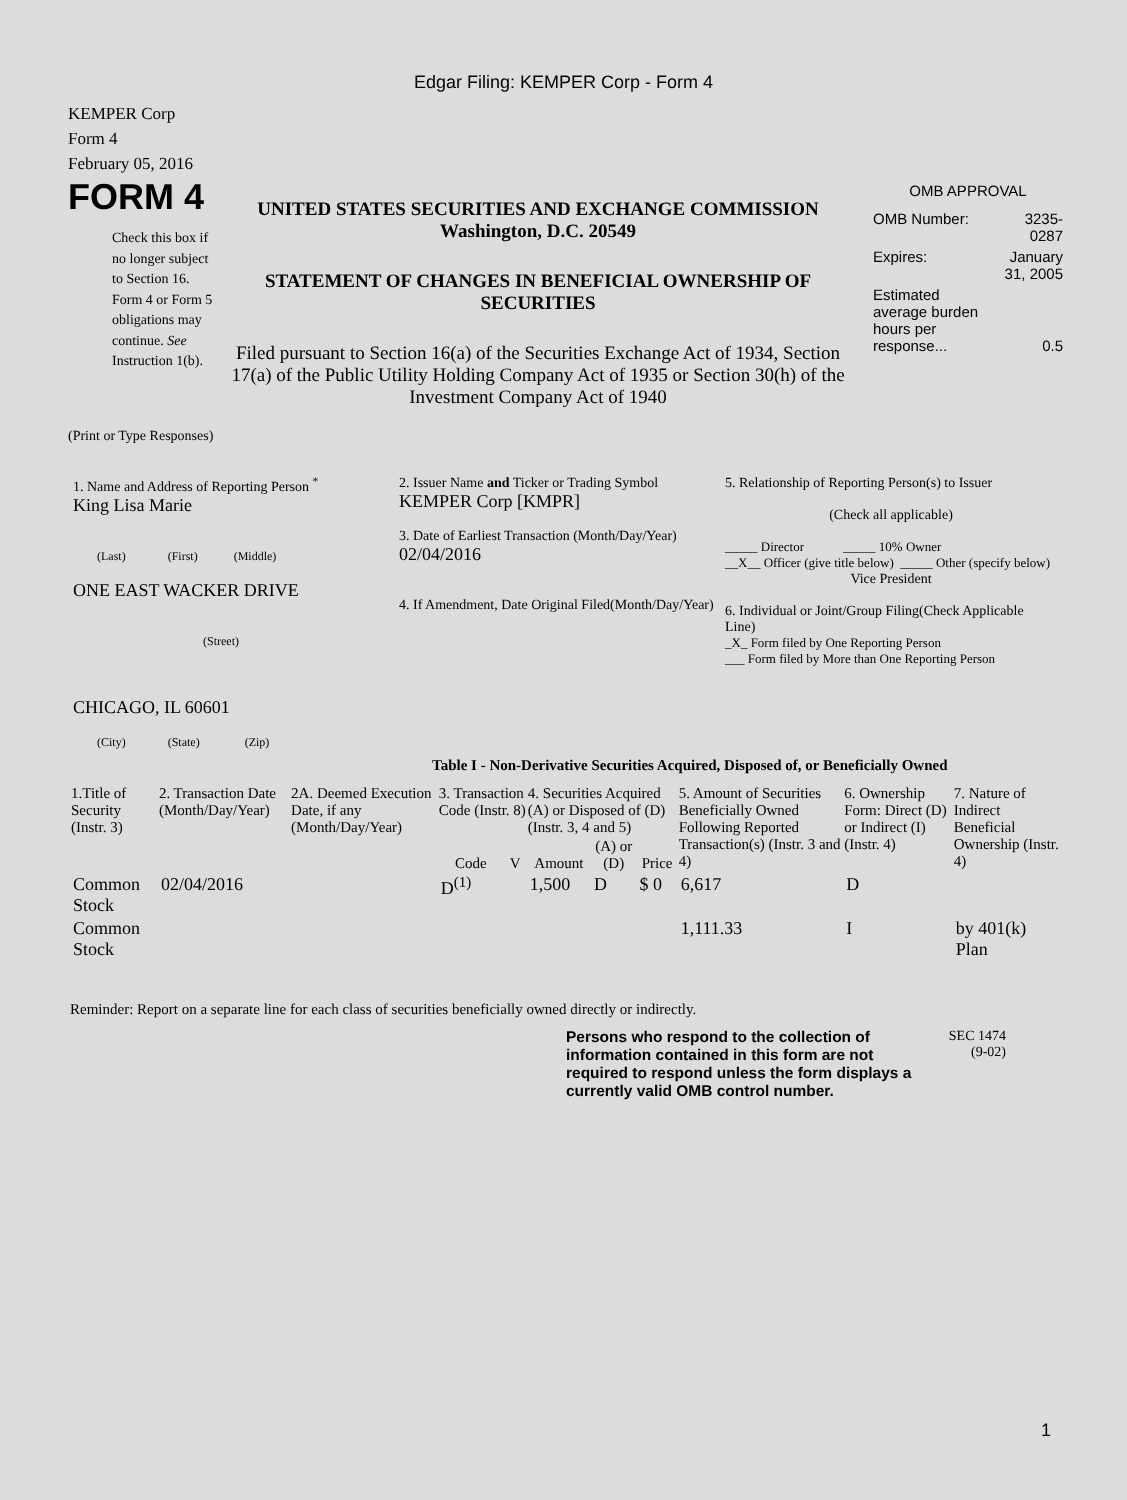Edgar Filing: KEMPER Corp - Form 4
KEMPER Corp
Form 4
February 05, 2016
FORM 4
Check this box if no longer subject to Section 16. Form 4 or Form 5 obligations may continue. See Instruction 1(b).
UNITED STATES SECURITIES AND EXCHANGE COMMISSION
Washington, D.C. 20549
STATEMENT OF CHANGES IN BENEFICIAL OWNERSHIP OF SECURITIES
Filed pursuant to Section 16(a) of the Securities Exchange Act of 1934, Section 17(a) of the Public Utility Holding Company Act of 1935 or Section 30(h) of the Investment Company Act of 1940
OMB APPROVAL
| OMB Number: | 3235-0287 |
| Expires: | January 31, 2005 |
| Estimated average burden hours per response... | 0.5 |
(Print or Type Responses)
| 1. Name and Address of Reporting Person <sup>*</sup> King Lisa Marie (Last) (First) (Middle) ONE EAST WACKER DRIVE (Street) CHICAGO, IL 60601 (City) (State) (Zip) | 2. Issuer Name and Ticker or Trading Symbol KEMPER Corp [KMPR] 3. Date of Earliest Transaction (Month/Day/Year) 02/04/2016 4. If Amendment, Date Original Filed(Month/Day/Year) | 5. Relationship of Reporting Person(s) to Issuer (Check all applicable) _____ Director _____ 10% Owner __X__ Officer (give title below) _____ Other (specify below) Vice President 6. Individual or Joint/Group Filing(Check Applicable Line) _X_ Form filed by One Reporting Person ___ Form filed by More than One Reporting Person |
Table I - Non-Derivative Securities Acquired, Disposed of, or Beneficially Owned
| 1.Title of Security (Instr. 3) | 2. Transaction Date (Month/Day/Year) | 2A. Deemed Execution Date, if any (Month/Day/Year) | 3. Transaction Code (Instr. 8) | | 4. Securities Acquired (A) or Disposed of (D) (Instr. 3, 4 and 5) | | | 5. Amount of Securities Beneficially Owned Following Reported Transaction(s) (Instr. 3 and 4) | 6. Ownership Form: Direct (D) or Indirect (I) (Instr. 4) | 7. Nature of Indirect Beneficial Ownership (Instr. 4) |
| --- | --- | --- | --- | --- | --- | --- | --- | --- | --- | --- |
| | | | Code | V | Amount | (A) or (D) | Price | | | |
| Common Stock | 02/04/2016 | | D<sup>(1)</sup> | | 1,500 | D | $ 0 | 6,617 | D | |
| Common Stock | | | | | | | | 1,111.33 | I | by 401(k) Plan |
Reminder: Report on a separate line for each class of securities beneficially owned directly or indirectly.
Persons who respond to the collection of information contained in this form are not required to respond unless the form displays a currently valid OMB control number.
SEC 1474
(9-02)
1